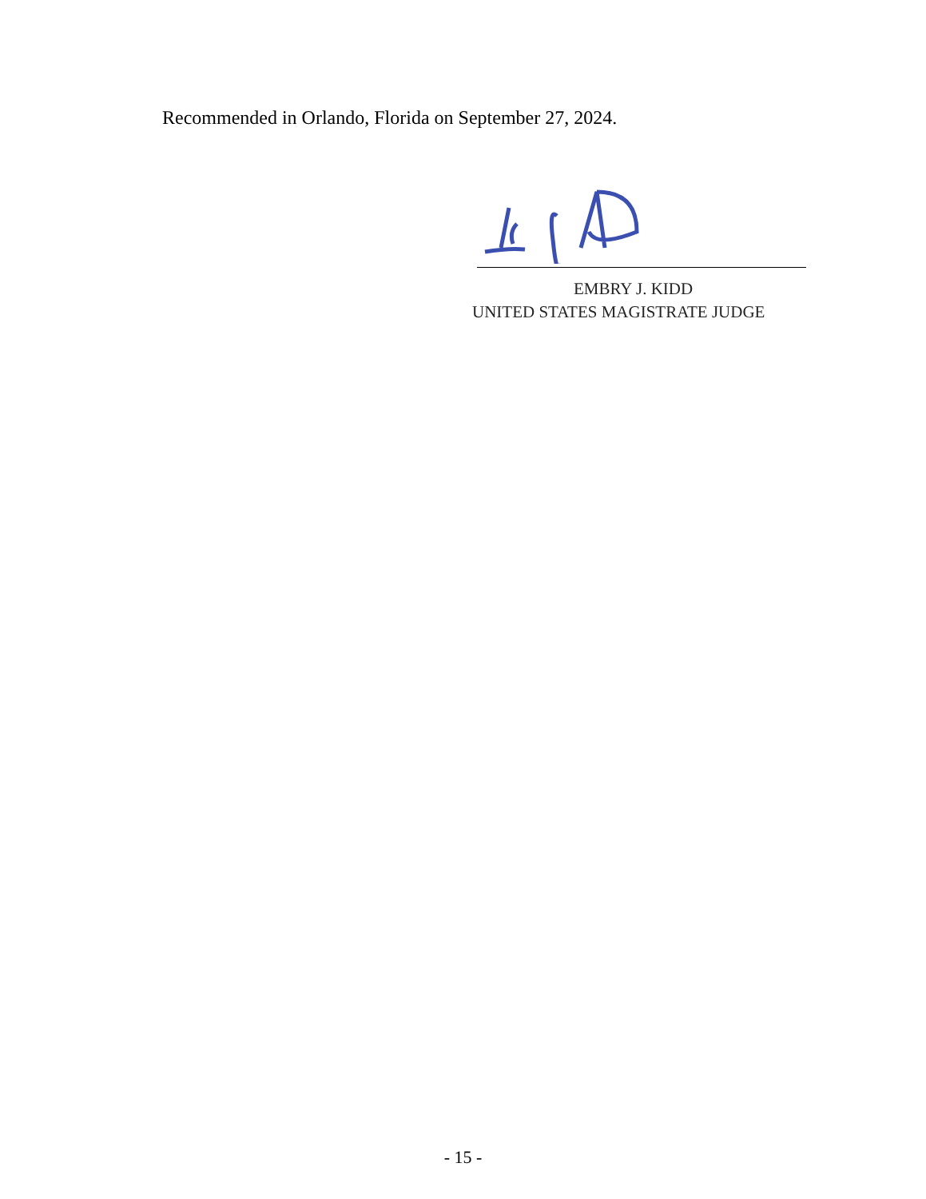Recommended in Orlando, Florida on September 27, 2024.
EMBRY J. KIDD
UNITED STATES MAGISTRATE JUDGE
- 15 -